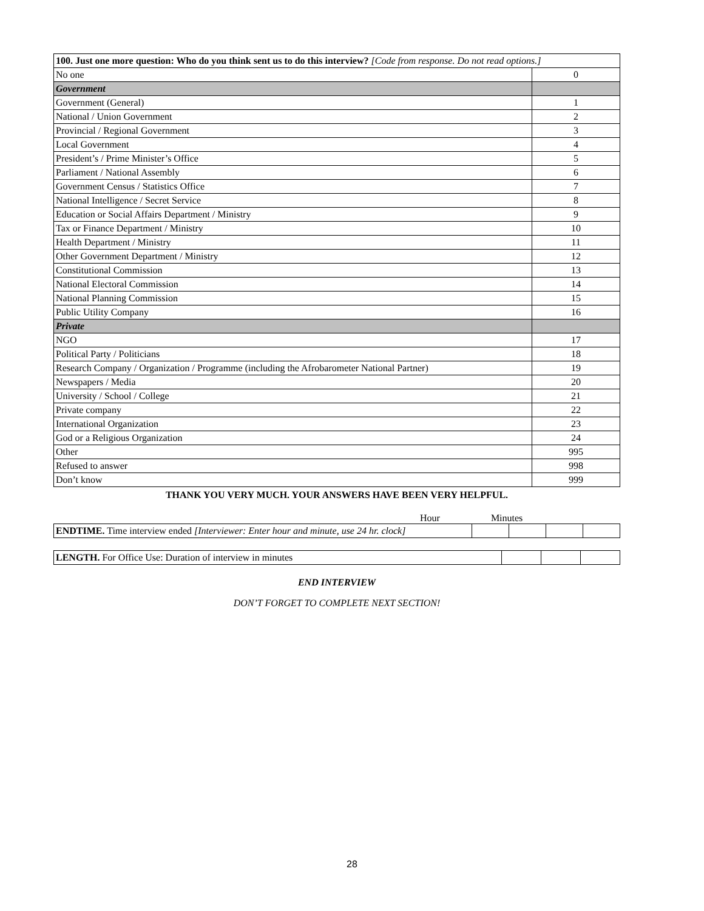| 100. Just one more question: Who do you think sent us to do this interview? [Code from response. Do not read options.] | |
| No one | 0 |
| Government | |
| Government (General) | 1 |
| National / Union Government | 2 |
| Provincial / Regional Government | 3 |
| Local Government | 4 |
| President’s / Prime Minister’s Office | 5 |
| Parliament / National Assembly | 6 |
| Government Census / Statistics Office | 7 |
| National Intelligence / Secret Service | 8 |
| Education or Social Affairs Department / Ministry | 9 |
| Tax or Finance Department / Ministry | 10 |
| Health Department / Ministry | 11 |
| Other Government Department / Ministry | 12 |
| Constitutional Commission | 13 |
| National Electoral Commission | 14 |
| National Planning Commission | 15 |
| Public Utility Company | 16 |
| Private | |
| NGO | 17 |
| Political Party / Politicians | 18 |
| Research Company / Organization / Programme (including the Afrobarometer National Partner) | 19 |
| Newspapers / Media | 20 |
| University / School / College | 21 |
| Private company | 22 |
| International Organization | 23 |
| God or a Religious Organization | 24 |
| Other | 995 |
| Refused to answer | 998 |
| Don’t know | 999 |
THANK YOU VERY MUCH. YOUR ANSWERS HAVE BEEN VERY HELPFUL.
Hour Minutes
| ENDTIME. Time interview ended [Interviewer: Enter hour and minute, use 24 hr. clock] | | | | |
| LENGTH. For Office Use: Duration of interview in minutes | | | |
END INTERVIEW
DON’T FORGET TO COMPLETE NEXT SECTION!
28